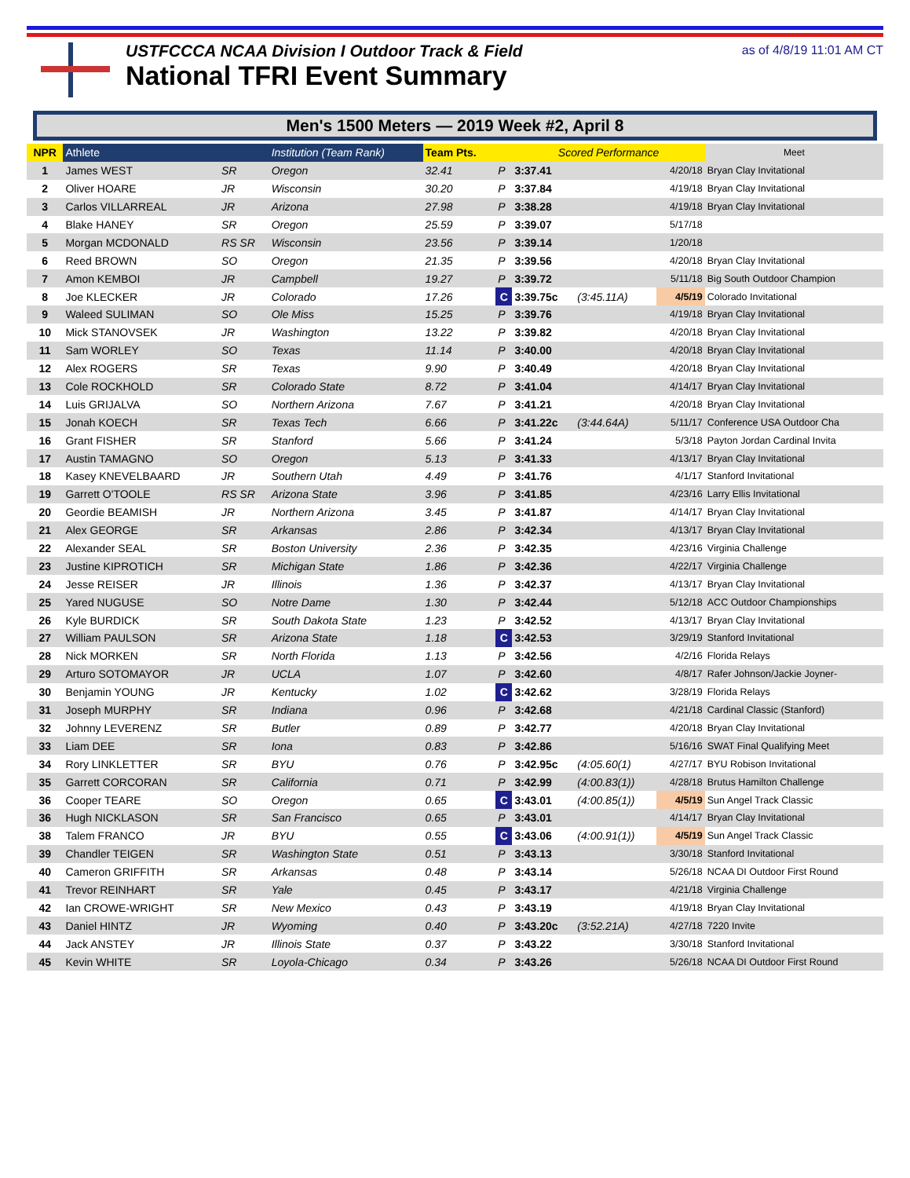USTFCCCA NCAA Division I Outdoor Track & Field
National TFRI Event Summary
as of 4/8/19 11:01 AM CT
Men's 1500 Meters — 2019 Week #2, April 8
| NPR | Athlete | | Institution (Team Rank) | Team Pts. | | Scored Performance | | | Meet |
| --- | --- | --- | --- | --- | --- | --- | --- | --- | --- |
| 1 | James WEST | SR | Oregon | 32.41 | P | 3:37.41 | | 4/20/18 | Bryan Clay Invitational |
| 2 | Oliver HOARE | JR | Wisconsin | 30.20 | P | 3:37.84 | | 4/19/18 | Bryan Clay Invitational |
| 3 | Carlos VILLARREAL | JR | Arizona | 27.98 | P | 3:38.28 | | 4/19/18 | Bryan Clay Invitational |
| 4 | Blake HANEY | SR | Oregon | 25.59 | P | 3:39.07 | | 5/17/18 | |
| 5 | Morgan MCDONALD | RS SR | Wisconsin | 23.56 | P | 3:39.14 | | 1/20/18 | |
| 6 | Reed BROWN | SO | Oregon | 21.35 | P | 3:39.56 | | 4/20/18 | Bryan Clay Invitational |
| 7 | Amon KEMBOI | JR | Campbell | 19.27 | P | 3:39.72 | | 5/11/18 | Big South Outdoor Champion |
| 8 | Joe KLECKER | JR | Colorado | 17.26 | C | 3:39.75c | (3:45.11A) | 4/5/19 | Colorado Invitational |
| 9 | Waleed SULIMAN | SO | Ole Miss | 15.25 | P | 3:39.76 | | 4/19/18 | Bryan Clay Invitational |
| 10 | Mick STANOVSEK | JR | Washington | 13.22 | P | 3:39.82 | | 4/20/18 | Bryan Clay Invitational |
| 11 | Sam WORLEY | SO | Texas | 11.14 | P | 3:40.00 | | 4/20/18 | Bryan Clay Invitational |
| 12 | Alex ROGERS | SR | Texas | 9.90 | P | 3:40.49 | | 4/20/18 | Bryan Clay Invitational |
| 13 | Cole ROCKHOLD | SR | Colorado State | 8.72 | P | 3:41.04 | | 4/14/17 | Bryan Clay Invitational |
| 14 | Luis GRIJALVA | SO | Northern Arizona | 7.67 | P | 3:41.21 | | 4/20/18 | Bryan Clay Invitational |
| 15 | Jonah KOECH | SR | Texas Tech | 6.66 | P | 3:41.22c | (3:44.64A) | 5/11/17 | Conference USA Outdoor Cha |
| 16 | Grant FISHER | SR | Stanford | 5.66 | P | 3:41.24 | | 5/3/18 | Payton Jordan Cardinal Invita |
| 17 | Austin TAMAGNO | SO | Oregon | 5.13 | P | 3:41.33 | | 4/13/17 | Bryan Clay Invitational |
| 18 | Kasey KNEVELBAARD | JR | Southern Utah | 4.49 | P | 3:41.76 | | 4/1/17 | Stanford Invitational |
| 19 | Garrett O'TOOLE | RS SR | Arizona State | 3.96 | P | 3:41.85 | | 4/23/16 | Larry Ellis Invitational |
| 20 | Geordie BEAMISH | JR | Northern Arizona | 3.45 | P | 3:41.87 | | 4/14/17 | Bryan Clay Invitational |
| 21 | Alex GEORGE | SR | Arkansas | 2.86 | P | 3:42.34 | | 4/13/17 | Bryan Clay Invitational |
| 22 | Alexander SEAL | SR | Boston University | 2.36 | P | 3:42.35 | | 4/23/16 | Virginia Challenge |
| 23 | Justine KIPROTICH | SR | Michigan State | 1.86 | P | 3:42.36 | | 4/22/17 | Virginia Challenge |
| 24 | Jesse REISER | JR | Illinois | 1.36 | P | 3:42.37 | | 4/13/17 | Bryan Clay Invitational |
| 25 | Yared NUGUSE | SO | Notre Dame | 1.30 | P | 3:42.44 | | 5/12/18 | ACC Outdoor Championships |
| 26 | Kyle BURDICK | SR | South Dakota State | 1.23 | P | 3:42.52 | | 4/13/17 | Bryan Clay Invitational |
| 27 | William PAULSON | SR | Arizona State | 1.18 | C | 3:42.53 | | 3/29/19 | Stanford Invitational |
| 28 | Nick MORKEN | SR | North Florida | 1.13 | P | 3:42.56 | | 4/2/16 | Florida Relays |
| 29 | Arturo SOTOMAYOR | JR | UCLA | 1.07 | P | 3:42.60 | | 4/8/17 | Rafer Johnson/Jackie Joyner- |
| 30 | Benjamin YOUNG | JR | Kentucky | 1.02 | C | 3:42.62 | | 3/28/19 | Florida Relays |
| 31 | Joseph MURPHY | SR | Indiana | 0.96 | P | 3:42.68 | | 4/21/18 | Cardinal Classic (Stanford) |
| 32 | Johnny LEVERENZ | SR | Butler | 0.89 | P | 3:42.77 | | 4/20/18 | Bryan Clay Invitational |
| 33 | Liam DEE | SR | Iona | 0.83 | P | 3:42.86 | | 5/16/16 | SWAT Final Qualifying Meet |
| 34 | Rory LINKLETTER | SR | BYU | 0.76 | P | 3:42.95c | (4:05.60(1) | 4/27/17 | BYU Robison Invitational |
| 35 | Garrett CORCORAN | SR | California | 0.71 | P | 3:42.99 | (4:00.83(1)) | 4/28/18 | Brutus Hamilton Challenge |
| 36 | Cooper TEARE | SO | Oregon | 0.65 | C | 3:43.01 | (4:00.85(1)) | 4/5/19 | Sun Angel Track Classic |
| 36 | Hugh NICKLASON | SR | San Francisco | 0.65 | P | 3:43.01 | | 4/14/17 | Bryan Clay Invitational |
| 38 | Talem FRANCO | JR | BYU | 0.55 | C | 3:43.06 | (4:00.91(1)) | 4/5/19 | Sun Angel Track Classic |
| 39 | Chandler TEIGEN | SR | Washington State | 0.51 | P | 3:43.13 | | 3/30/18 | Stanford Invitational |
| 40 | Cameron GRIFFITH | SR | Arkansas | 0.48 | P | 3:43.14 | | 5/26/18 | NCAA DI Outdoor First Round |
| 41 | Trevor REINHART | SR | Yale | 0.45 | P | 3:43.17 | | 4/21/18 | Virginia Challenge |
| 42 | Ian CROWE-WRIGHT | SR | New Mexico | 0.43 | P | 3:43.19 | | 4/19/18 | Bryan Clay Invitational |
| 43 | Daniel HINTZ | JR | Wyoming | 0.40 | P | 3:43.20c | (3:52.21A) | 4/27/18 | 7220 Invite |
| 44 | Jack ANSTEY | JR | Illinois State | 0.37 | P | 3:43.22 | | 3/30/18 | Stanford Invitational |
| 45 | Kevin WHITE | SR | Loyola-Chicago | 0.34 | P | 3:43.26 | | 5/26/18 | NCAA DI Outdoor First Round |